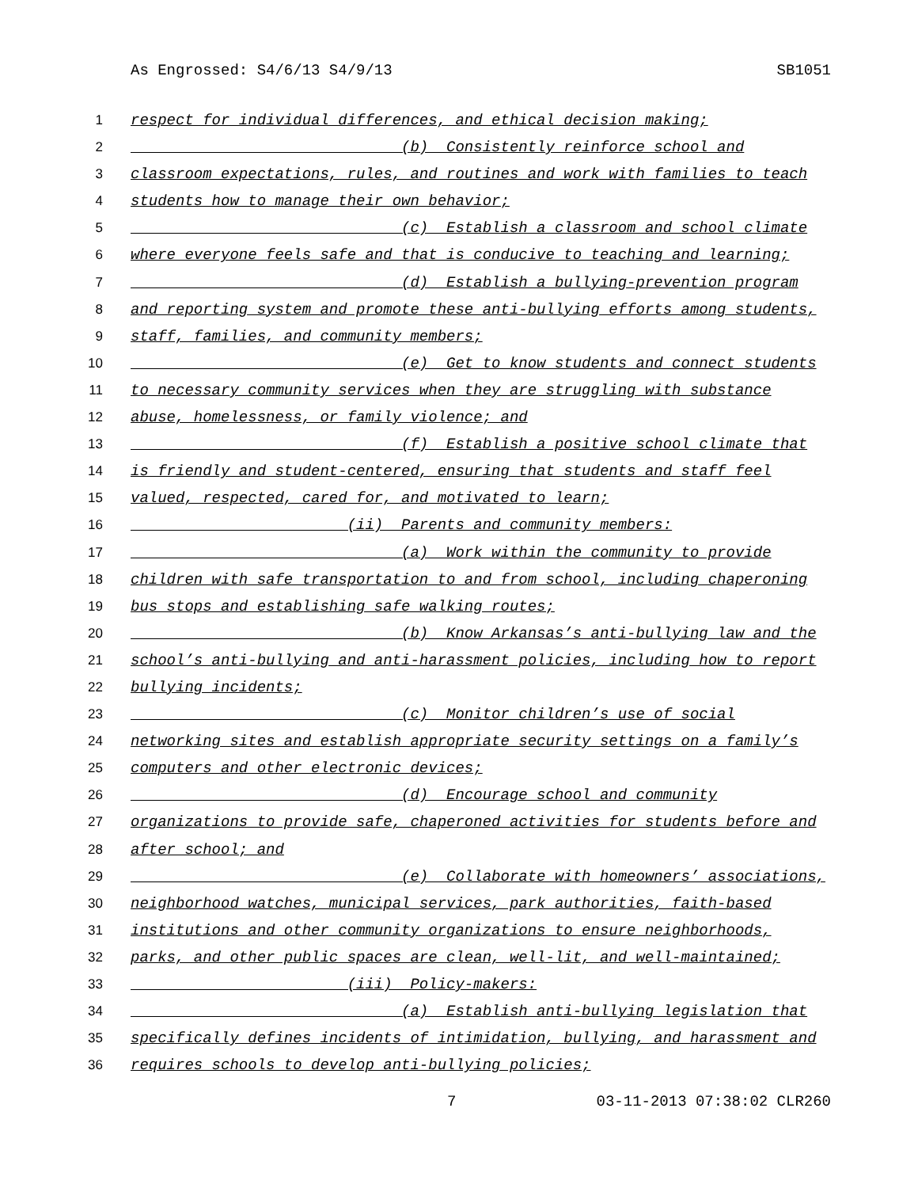As Engrossed: S4/6/13 S4/9/13 SB1051
1 respect for individual differences, and ethical decision making;
2 (b) Consistently reinforce school and
3 classroom expectations, rules, and routines and work with families to teach
4 students how to manage their own behavior;
5 (c) Establish a classroom and school climate
6 where everyone feels safe and that is conducive to teaching and learning;
7 (d) Establish a bullying-prevention program
8 and reporting system and promote these anti-bullying efforts among students,
9 staff, families, and community members;
10 (e) Get to know students and connect students
11 to necessary community services when they are struggling with substance
12 abuse, homelessness, or family violence; and
13 (f) Establish a positive school climate that
14 is friendly and student-centered, ensuring that students and staff feel
15 valued, respected, cared for, and motivated to learn;
16 (ii) Parents and community members:
17 (a) Work within the community to provide
18 children with safe transportation to and from school, including chaperoning
19 bus stops and establishing safe walking routes;
20 (b) Know Arkansas’s anti-bullying law and the
21 school’s anti-bullying and anti-harassment policies, including how to report
22 bullying incidents;
23 (c) Monitor children’s use of social
24 networking sites and establish appropriate security settings on a family’s
25 computers and other electronic devices;
26 (d) Encourage school and community
27 organizations to provide safe, chaperoned activities for students before and
28 after school; and
29 (e) Collaborate with homeowners’ associations,
30 neighborhood watches, municipal services, park authorities, faith-based
31 institutions and other community organizations to ensure neighborhoods,
32 parks, and other public spaces are clean, well-lit, and well-maintained;
33 (iii) Policy-makers:
34 (a) Establish anti-bullying legislation that
35 specifically defines incidents of intimidation, bullying, and harassment and
36 requires schools to develop anti-bullying policies;
7 03-11-2013 07:38:02 CLR260